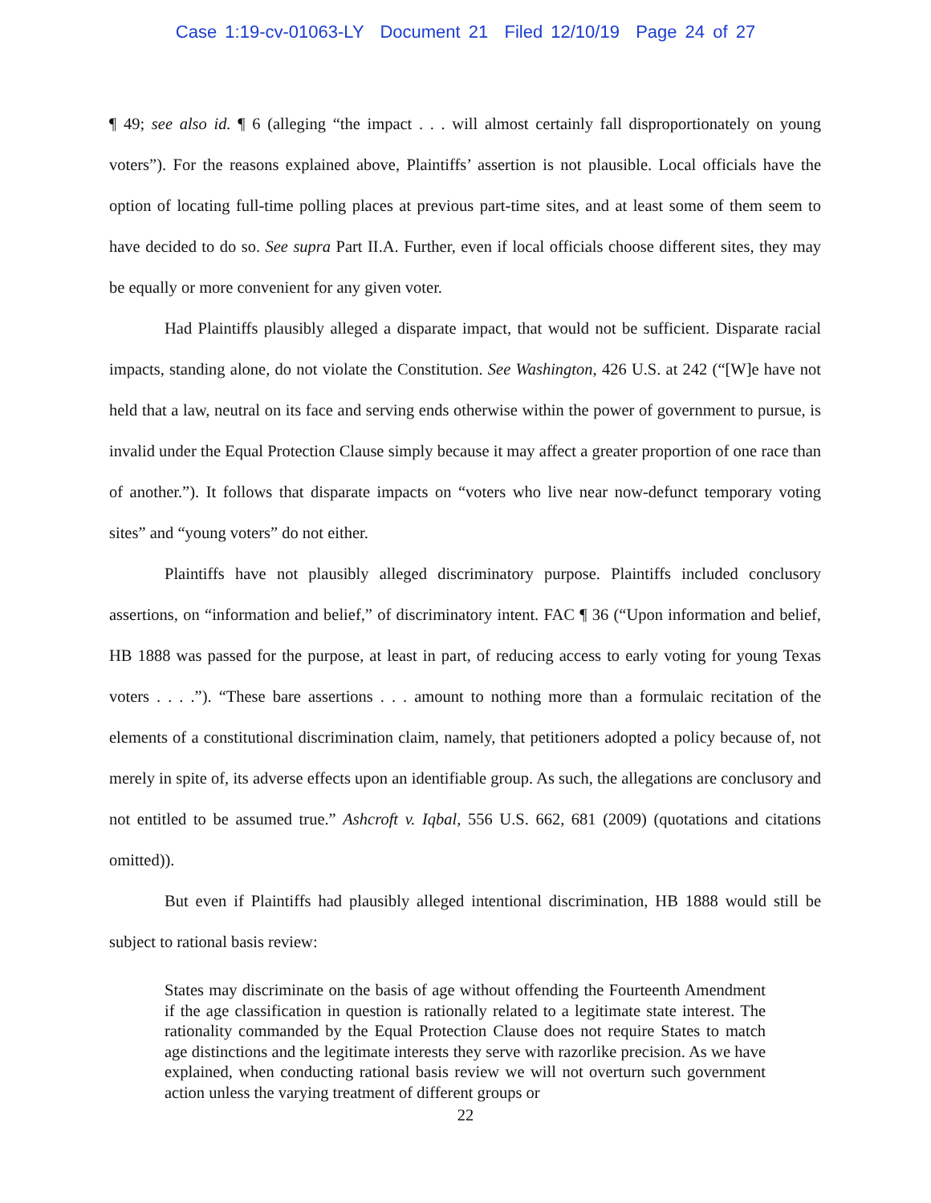Case 1:19-cv-01063-LY Document 21 Filed 12/10/19 Page 24 of 27
¶ 49; see also id. ¶ 6 (alleging “the impact . . . will almost certainly fall disproportionately on young voters”). For the reasons explained above, Plaintiffs’ assertion is not plausible. Local officials have the option of locating full-time polling places at previous part-time sites, and at least some of them seem to have decided to do so. See supra Part II.A. Further, even if local officials choose different sites, they may be equally or more convenient for any given voter.
Had Plaintiffs plausibly alleged a disparate impact, that would not be sufficient. Disparate racial impacts, standing alone, do not violate the Constitution. See Washington, 426 U.S. at 242 (“[W]e have not held that a law, neutral on its face and serving ends otherwise within the power of government to pursue, is invalid under the Equal Protection Clause simply because it may affect a greater proportion of one race than of another.”). It follows that disparate impacts on “voters who live near now-defunct temporary voting sites” and “young voters” do not either.
Plaintiffs have not plausibly alleged discriminatory purpose. Plaintiffs included conclusory assertions, on “information and belief,” of discriminatory intent. FAC ¶ 36 (“Upon information and belief, HB 1888 was passed for the purpose, at least in part, of reducing access to early voting for young Texas voters . . . .”). “These bare assertions . . . amount to nothing more than a formulaic recitation of the elements of a constitutional discrimination claim, namely, that petitioners adopted a policy because of, not merely in spite of, its adverse effects upon an identifiable group. As such, the allegations are conclusory and not entitled to be assumed true.” Ashcroft v. Iqbal, 556 U.S. 662, 681 (2009) (quotations and citations omitted)).
But even if Plaintiffs had plausibly alleged intentional discrimination, HB 1888 would still be subject to rational basis review:
States may discriminate on the basis of age without offending the Fourteenth Amendment if the age classification in question is rationally related to a legitimate state interest. The rationality commanded by the Equal Protection Clause does not require States to match age distinctions and the legitimate interests they serve with razorlike precision. As we have explained, when conducting rational basis review we will not overturn such government action unless the varying treatment of different groups or
22